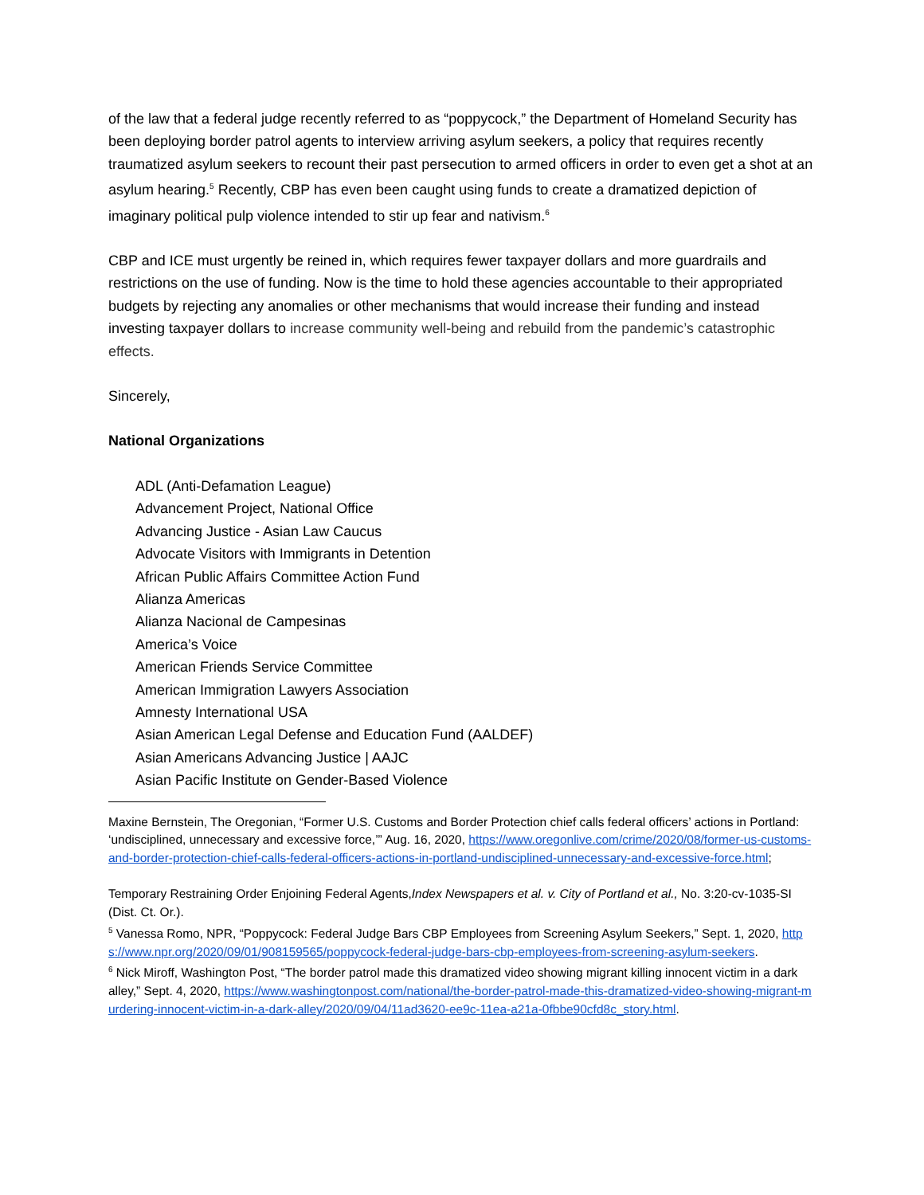of the law that a federal judge recently referred to as “poppycock,” the Department of Homeland Security has been deploying border patrol agents to interview arriving asylum seekers, a policy that requires recently traumatized asylum seekers to recount their past persecution to armed officers in order to even get a shot at an asylum hearing.<sup>5</sup> Recently, CBP has even been caught using funds to create a dramatized depiction of imaginary political pulp violence intended to stir up fear and nativism.<sup>6</sup>
CBP and ICE must urgently be reined in, which requires fewer taxpayer dollars and more guardrails and restrictions on the use of funding. Now is the time to hold these agencies accountable to their appropriated budgets by rejecting any anomalies or other mechanisms that would increase their funding and instead investing taxpayer dollars to increase community well-being and rebuild from the pandemic’s catastrophic effects.
Sincerely,
National Organizations
ADL (Anti-Defamation League)
Advancement Project, National Office
Advancing Justice - Asian Law Caucus
Advocate Visitors with Immigrants in Detention
African Public Affairs Committee Action Fund
Alianza Americas
Alianza Nacional de Campesinas
America’s Voice
American Friends Service Committee
American Immigration Lawyers Association
Amnesty International USA
Asian American Legal Defense and Education Fund (AALDEF)
Asian Americans Advancing Justice | AAJC
Asian Pacific Institute on Gender-Based Violence
Maxine Bernstein, The Oregonian, “Former U.S. Customs and Border Protection chief calls federal officers’ actions in Portland: ‘undisciplined, unnecessary and excessive force,’” Aug. 16, 2020, https://www.oregonlive.com/crime/2020/08/former-us-customs-and-border-protection-chief-calls-federal-officers-actions-in-portland-undisciplined-unnecessary-and-excessive-force.html;
Temporary Restraining Order Enjoining Federal Agents,Index Newspapers et al. v. City of Portland et al., No. 3:20-cv-1035-SI (Dist. Ct. Or.).
<sup>5</sup> Vanessa Romo, NPR, “Poppycock: Federal Judge Bars CBP Employees from Screening Asylum Seekers,” Sept. 1, 2020, https://www.npr.org/2020/09/01/908159565/poppycock-federal-judge-bars-cbp-employees-from-screening-asylum-seekers.
<sup>6</sup> Nick Miroff, Washington Post, “The border patrol made this dramatized video showing migrant killing innocent victim in a dark alley,” Sept. 4, 2020, https://www.washingtonpost.com/national/the-border-patrol-made-this-dramatized-video-showing-migrant-murdering-innocent-victim-in-a-dark-alley/2020/09/04/11ad3620-ee9c-11ea-a21a-0fbbe90cfd8c_story.html.